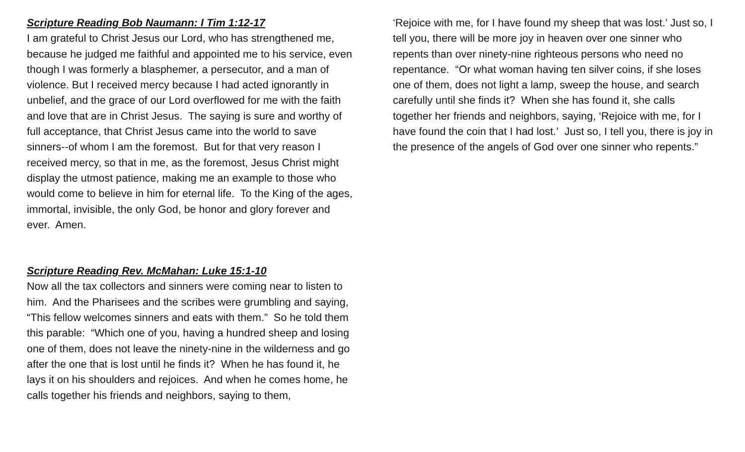Scripture Reading Bob Naumann: I Tim 1:12-17
I am grateful to Christ Jesus our Lord, who has strengthened me, because he judged me faithful and appointed me to his service, even though I was formerly a blasphemer, a persecutor, and a man of violence. But I received mercy because I had acted ignorantly in unbelief, and the grace of our Lord overflowed for me with the faith and love that are in Christ Jesus. The saying is sure and worthy of full acceptance, that Christ Jesus came into the world to save sinners--of whom I am the foremost. But for that very reason I received mercy, so that in me, as the foremost, Jesus Christ might display the utmost patience, making me an example to those who would come to believe in him for eternal life. To the King of the ages, immortal, invisible, the only God, be honor and glory forever and ever. Amen.
Scripture Reading Rev. McMahan: Luke 15:1-10
Now all the tax collectors and sinners were coming near to listen to him. And the Pharisees and the scribes were grumbling and saying, “This fellow welcomes sinners and eats with them.” So he told them this parable: “Which one of you, having a hundred sheep and losing one of them, does not leave the ninety-nine in the wilderness and go after the one that is lost until he finds it? When he has found it, he lays it on his shoulders and rejoices. And when he comes home, he calls together his friends and neighbors, saying to them,
‘Rejoice with me, for I have found my sheep that was lost.’ Just so, I tell you, there will be more joy in heaven over one sinner who repents than over ninety-nine righteous persons who need no repentance. “Or what woman having ten silver coins, if she loses one of them, does not light a lamp, sweep the house, and search carefully until she finds it? When she has found it, she calls together her friends and neighbors, saying, ‘Rejoice with me, for I have found the coin that I had lost.’ Just so, I tell you, there is joy in the presence of the angels of God over one sinner who repents.”